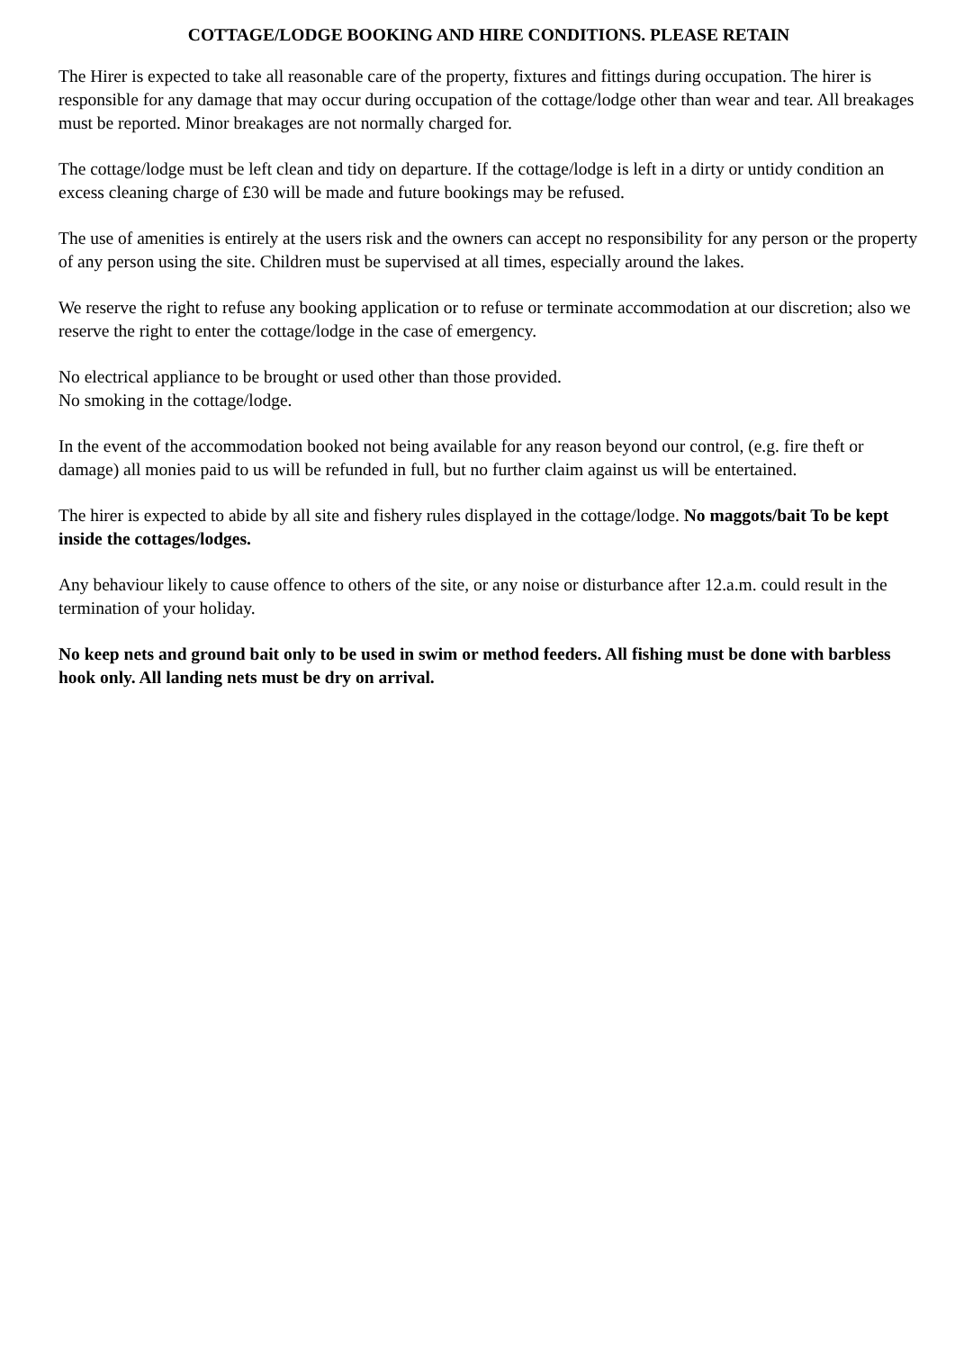COTTAGE/LODGE BOOKING AND HIRE CONDITIONS. PLEASE RETAIN
The Hirer is expected to take all reasonable care of the property, fixtures and fittings during occupation. The hirer is responsible for any damage that may occur during occupation of the cottage/lodge other than wear and tear. All breakages must be reported. Minor breakages are not normally charged for.
The cottage/lodge must be left clean and tidy on departure. If the cottage/lodge is left in a dirty or untidy condition an excess cleaning charge of £30 will be made and future bookings may be refused.
The use of amenities is entirely at the users risk and the owners can accept no responsibility for any person or the property of any person using the site. Children must be supervised at all times, especially around the lakes.
We reserve the right to refuse any booking application or to refuse or terminate accommodation at our discretion; also we reserve the right to enter the cottage/lodge in the case of emergency.
No electrical appliance to be brought or used other than those provided.
No smoking in the cottage/lodge.
In the event of the accommodation booked not being available for any reason beyond our control, (e.g. fire theft or damage) all monies paid to us will be refunded in full, but no further claim against us will be entertained.
The hirer is expected to abide by all site and fishery rules displayed in the cottage/lodge. No maggots/bait To be kept inside the cottages/lodges.
Any behaviour likely to cause offence to others of the site, or any noise or disturbance after 12.a.m. could result in the termination of your holiday.
No keep nets and ground bait only to be used in swim or method feeders. All fishing must be done with barbless hook only. All landing nets must be dry on arrival.